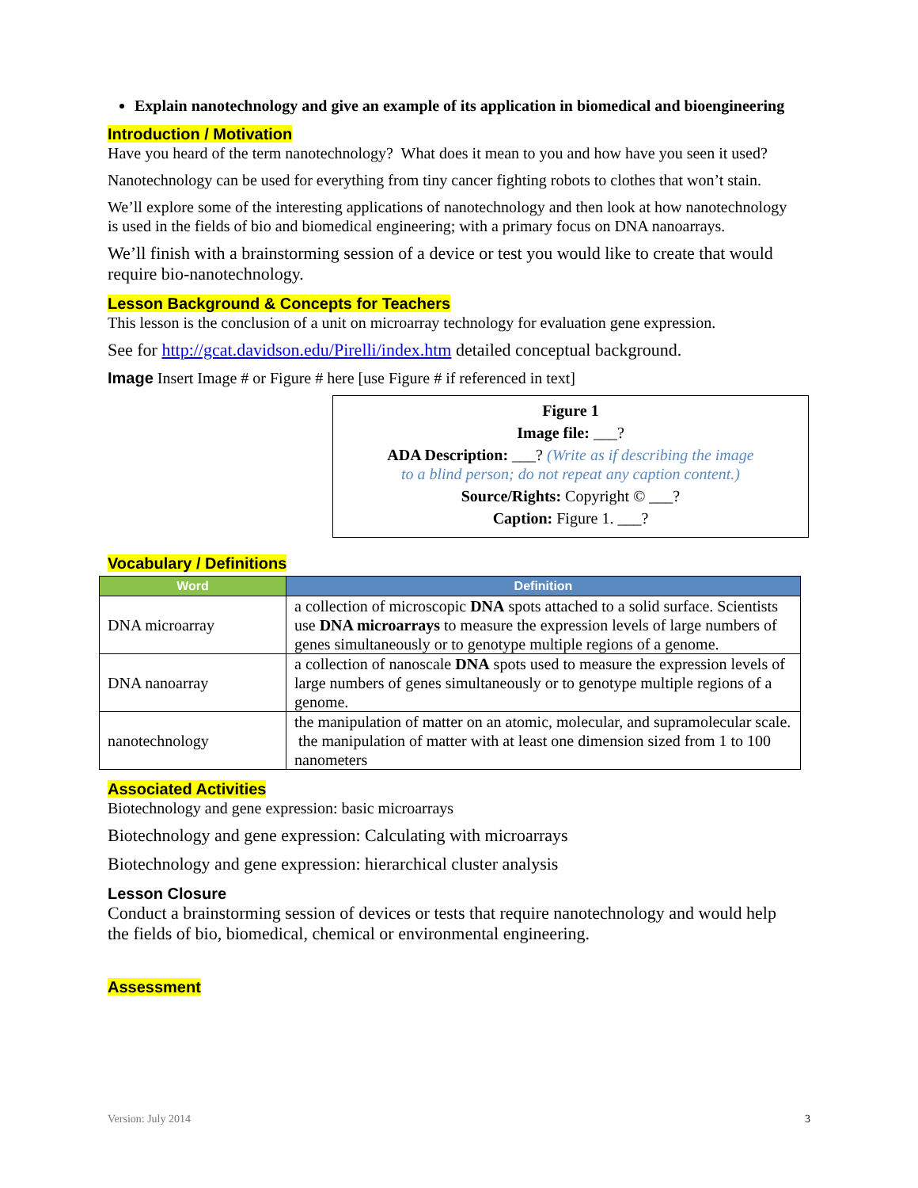Explain nanotechnology and give an example of its application in biomedical and bioengineering
Introduction / Motivation
Have you heard of the term nanotechnology? What does it mean to you and how have you seen it used?
Nanotechnology can be used for everything from tiny cancer fighting robots to clothes that won’t stain.
We’ll explore some of the interesting applications of nanotechnology and then look at how nanotechnology is used in the fields of bio and biomedical engineering; with a primary focus on DNA nanoarrays.
We’ll finish with a brainstorming session of a device or test you would like to create that would require bio-nanotechnology.
Lesson Background & Concepts for Teachers
This lesson is the conclusion of a unit on microarray technology for evaluation gene expression.
See for http://gcat.davidson.edu/Pirelli/index.htm detailed conceptual background.
Image Insert Image # or Figure # here [use Figure # if referenced in text]
Figure 1
Image file: ___?
ADA Description: ___? (Write as if describing the image
to a blind person; do not repeat any caption content.)
Source/Rights: Copyright © ___?
Caption: Figure 1. ___?
Vocabulary / Definitions
| Word | Definition |
| --- | --- |
| DNA microarray | a collection of microscopic DNA spots attached to a solid surface. Scientists use DNA microarrays to measure the expression levels of large numbers of genes simultaneously or to genotype multiple regions of a genome. |
| DNA nanoarray | a collection of nanoscale DNA spots used to measure the expression levels of large numbers of genes simultaneously or to genotype multiple regions of a genome. |
| nanotechnology | the manipulation of matter on an atomic, molecular, and supramolecular scale. the manipulation of matter with at least one dimension sized from 1 to 100 nanometers |
Associated Activities
Biotechnology and gene expression: basic microarrays
Biotechnology and gene expression: Calculating with microarrays
Biotechnology and gene expression: hierarchical cluster analysis
Lesson Closure
Conduct a brainstorming session of devices or tests that require nanotechnology and would help the fields of bio, biomedical, chemical or environmental engineering.
Assessment
Version: July 2014 3